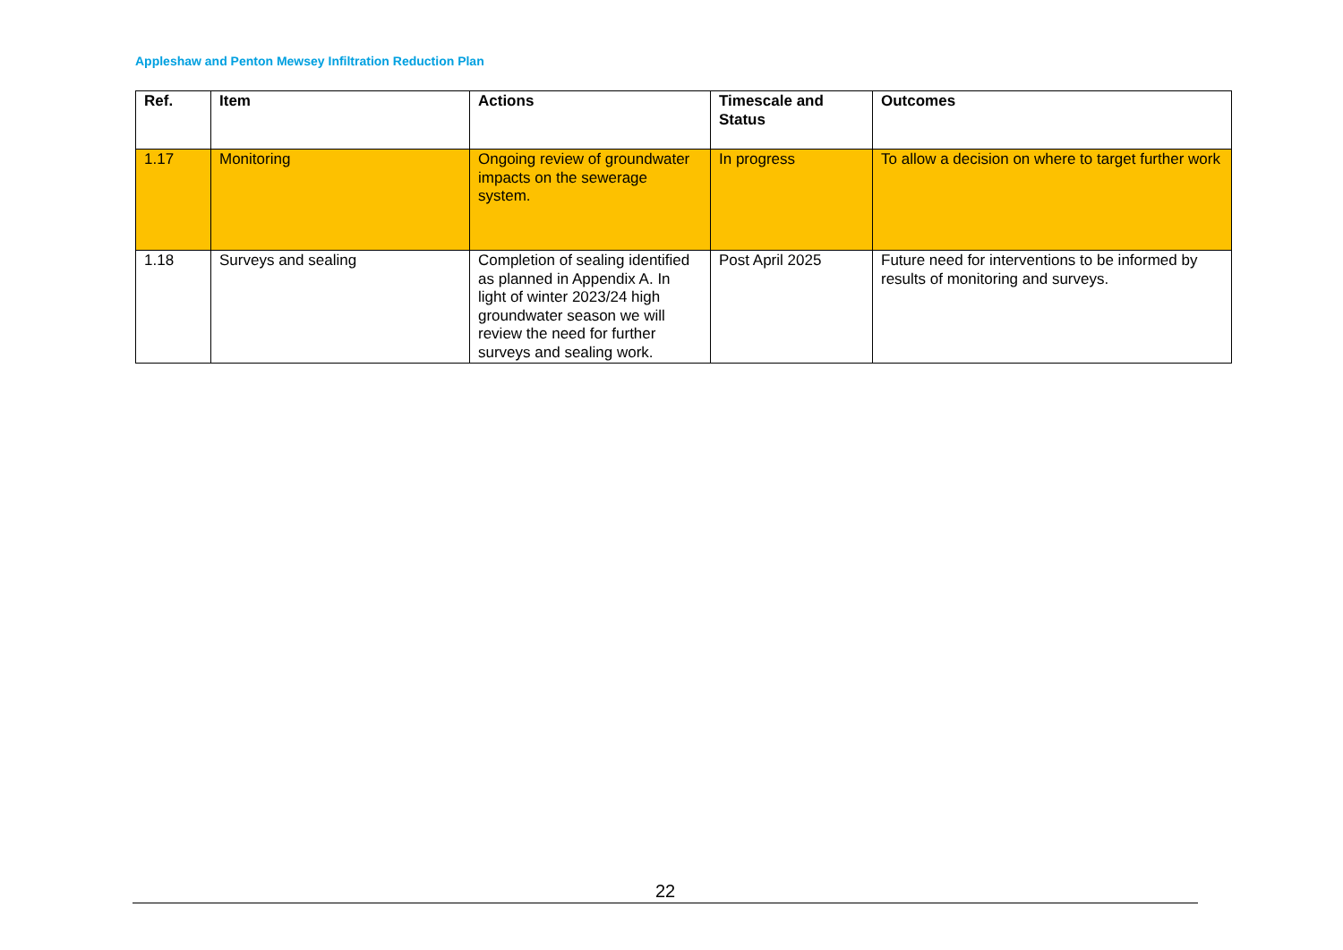Appleshaw and Penton Mewsey Infiltration Reduction Plan
| Ref. | Item | Actions | Timescale and Status | Outcomes |
| --- | --- | --- | --- | --- |
| 1.17 | Monitoring | Ongoing review of groundwater impacts on the sewerage system. | In progress | To allow a decision on where to target further work |
| 1.18 | Surveys and sealing | Completion of sealing identified as planned in Appendix A. In light of winter 2023/24 high groundwater season we will review the need for further surveys and sealing work. | Post April 2025 | Future need for interventions to be informed by results of monitoring and surveys. |
22